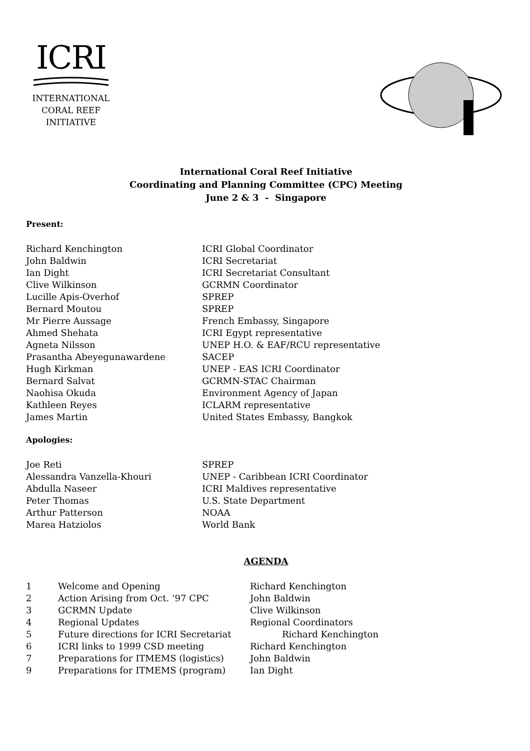ICRI
INTERNATIONAL
CORAL REEF
INITIATIVE
International Coral Reef Initiative
Coordinating and Planning Committee (CPC) Meeting
June 2 & 3 - Singapore
Present:
| Richard Kenchington | ICRI Global Coordinator |
| John Baldwin | ICRI Secretariat |
| Ian Dight | ICRI Secretariat Consultant |
| Clive Wilkinson | GCRMN Coordinator |
| Lucille Apis-Overhof | SPREP |
| Bernard Moutou | SPREP |
| Mr Pierre Aussage | French Embassy, Singapore |
| Ahmed Shehata | ICRI Egypt representative |
| Agneta Nilsson | UNEP H.O. & EAF/RCU representative |
| Prasantha Abeyegunawardene | SACEP |
| Hugh Kirkman | UNEP - EAS ICRI Coordinator |
| Bernard Salvat | GCRMN-STAC Chairman |
| Naohisa Okuda | Environment Agency of Japan |
| Kathleen Reyes | ICLARM representative |
| James Martin | United States Embassy, Bangkok |
Apologies:
| Joe Reti | SPREP |
| Alessandra Vanzella-Khouri | UNEP - Caribbean ICRI Coordinator |
| Abdulla Naseer | ICRI Maldives representative |
| Peter Thomas | U.S. State Department |
| Arthur Patterson | NOAA |
| Marea Hatziolos | World Bank |
AGENDA
| 1 | Welcome and Opening | Richard Kenchington |
| 2 | Action Arising from Oct. ‘97 CPC | John Baldwin |
| 3 | GCRMN Update | Clive Wilkinson |
| 4 | Regional Updates | Regional Coordinators |
| 5 | Future directions for ICRI Secretariat | Richard Kenchington |
| 6 | ICRI links to 1999 CSD meeting | Richard Kenchington |
| 7 | Preparations for ITMEMS (logistics) | John Baldwin |
| 9 | Preparations for ITMEMS (program) | Ian Dight |